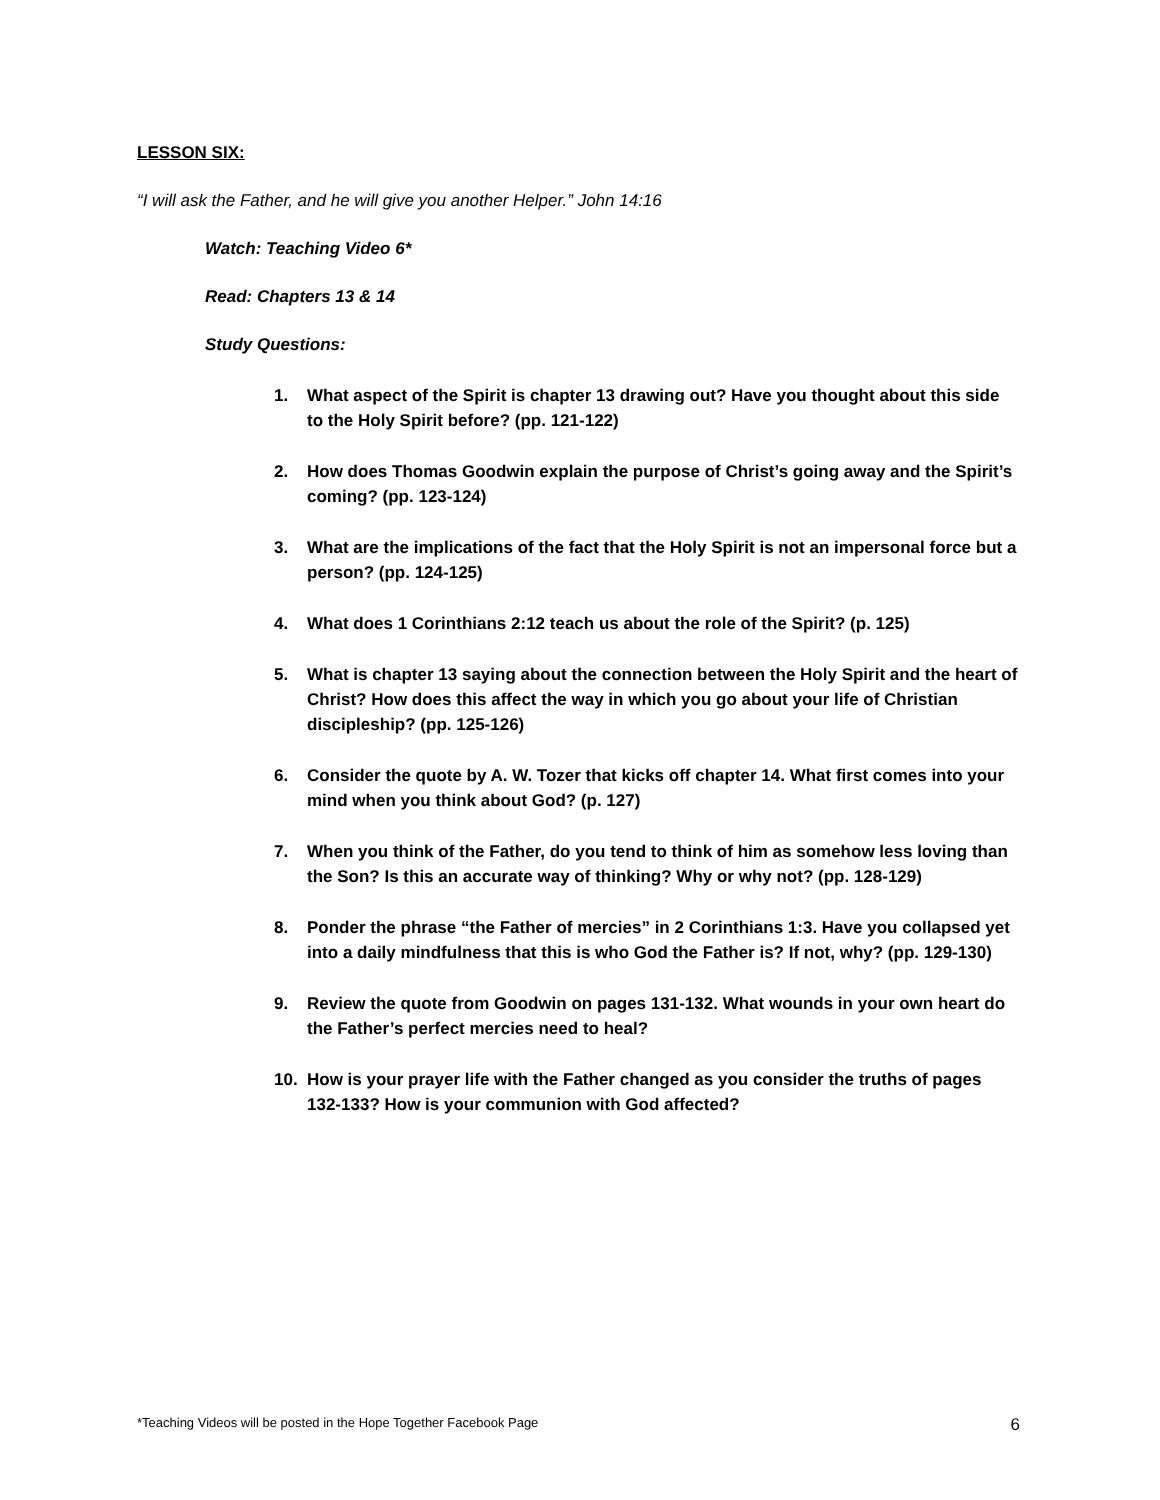LESSON SIX:
“I will ask the Father, and he will give you another Helper.” John 14:16
Watch: Teaching Video 6*
Read: Chapters 13 & 14
Study Questions:
1. What aspect of the Spirit is chapter 13 drawing out? Have you thought about this side to the Holy Spirit before? (pp. 121-122)
2. How does Thomas Goodwin explain the purpose of Christ’s going away and the Spirit’s coming? (pp. 123-124)
3. What are the implications of the fact that the Holy Spirit is not an impersonal force but a person? (pp. 124-125)
4. What does 1 Corinthians 2:12 teach us about the role of the Spirit? (p. 125)
5. What is chapter 13 saying about the connection between the Holy Spirit and the heart of Christ? How does this affect the way in which you go about your life of Christian discipleship? (pp. 125-126)
6. Consider the quote by A. W. Tozer that kicks off chapter 14. What first comes into your mind when you think about God? (p. 127)
7. When you think of the Father, do you tend to think of him as somehow less loving than the Son? Is this an accurate way of thinking? Why or why not? (pp. 128-129)
8. Ponder the phrase “the Father of mercies” in 2 Corinthians 1:3. Have you collapsed yet into a daily mindfulness that this is who God the Father is? If not, why? (pp. 129-130)
9. Review the quote from Goodwin on pages 131-132. What wounds in your own heart do the Father’s perfect mercies need to heal?
10. How is your prayer life with the Father changed as you consider the truths of pages 132-133? How is your communion with God affected?
*Teaching Videos will be posted in the Hope Together Facebook Page 6